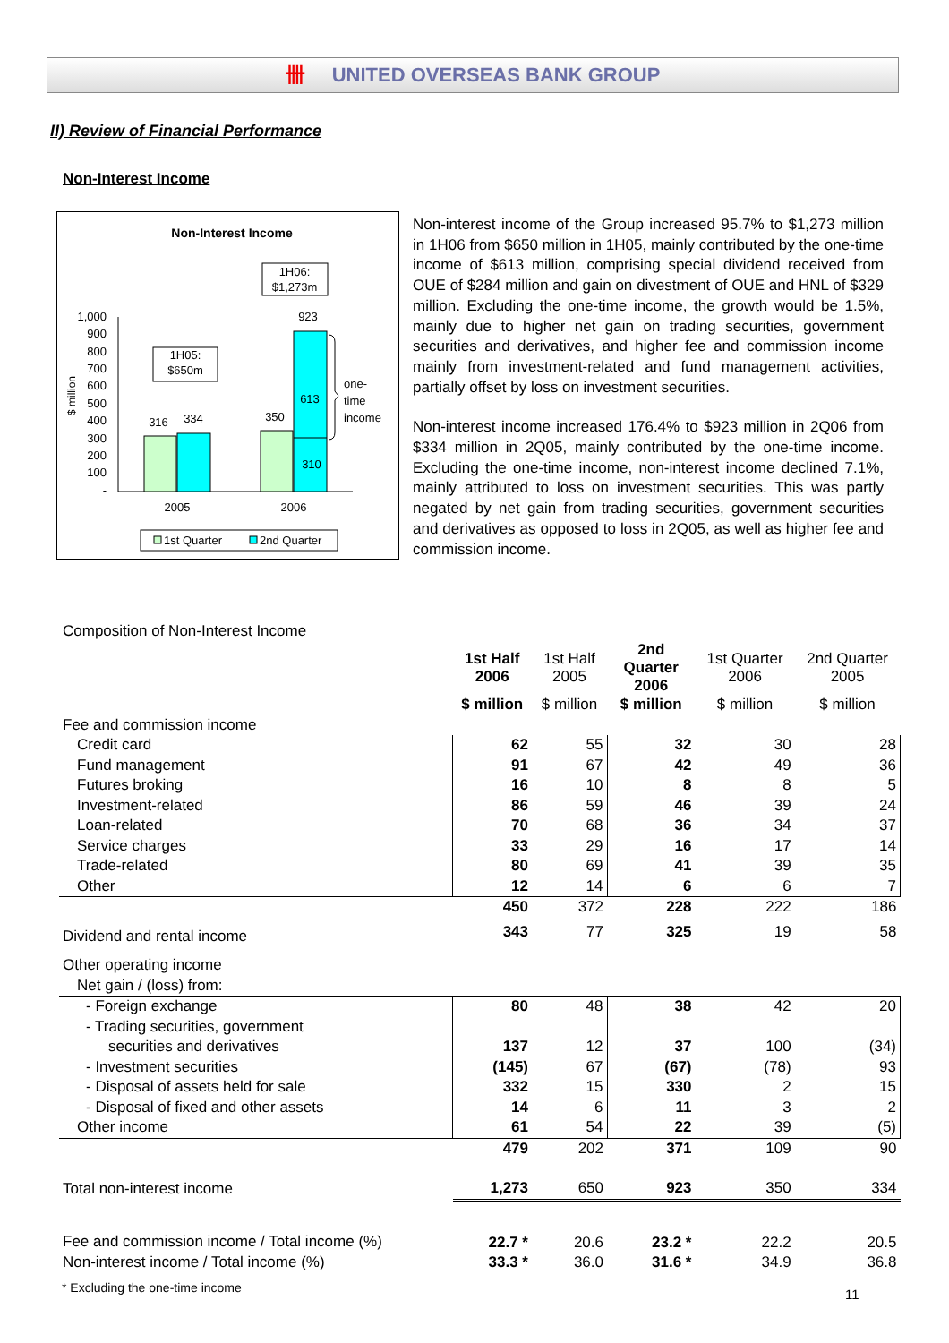卌 UNITED OVERSEAS BANK GROUP
II) Review of Financial Performance
Non-Interest Income
Non-Interest Income
1H06:
$1,273m
1H05:
$650m
1,000
900
800
700
600
500
400
300
200
100
-
$ million
316
334
350
923
613
310
one-
time
income
2005
2006
1st Quarter
2nd Quarter
Non-interest income of the Group increased 95.7% to $1,273 million in 1H06 from $650 million in 1H05, mainly contributed by the one-time income of $613 million, comprising special dividend received from OUE of $284 million and gain on divestment of OUE and HNL of $329 million. Excluding the one-time income, the growth would be 1.5%, mainly due to higher net gain on trading securities, government securities and derivatives, and higher fee and commission income mainly from investment-related and fund management activities, partially offset by loss on investment securities.
Non-interest income increased 176.4% to $923 million in 2Q06 from $334 million in 2Q05, mainly contributed by the one-time income. Excluding the one-time income, non-interest income declined 7.1%, mainly attributed to loss on investment securities. This was partly negated by net gain from trading securities, government securities and derivatives as opposed to loss in 2Q05, as well as higher fee and commission income.
Composition of Non-Interest Income
| | 1st Half 2006 | 1st Half 2005 | 2nd Quarter 2006 | 1st Quarter 2006 | 2nd Quarter 2005 |
| | $ million | $ million | $ million | $ million | $ million |
| Fee and commission income | | | | | |
| Credit card | 62 | 55 | 32 | 30 | 28 |
| Fund management | 91 | 67 | 42 | 49 | 36 |
| Futures broking | 16 | 10 | 8 | 8 | 5 |
| Investment-related | 86 | 59 | 46 | 39 | 24 |
| Loan-related | 70 | 68 | 36 | 34 | 37 |
| Service charges | 33 | 29 | 16 | 17 | 14 |
| Trade-related | 80 | 69 | 41 | 39 | 35 |
| Other | 12 | 14 | 6 | 6 | 7 |
| | 450 | 372 | 228 | 222 | 186 |
| Dividend and rental income | 343 | 77 | 325 | 19 | 58 |
| Other operating income | | | | | |
| Net gain / (loss) from: | | | | | |
| - Foreign exchange | 80 | 48 | 38 | 42 | 20 |
| - Trading securities, government | | | | | |
| securities and derivatives | 137 | 12 | 37 | 100 | (34) |
| - Investment securities | (145) | 67 | (67) | (78) | 93 |
| - Disposal of assets held for sale | 332 | 15 | 330 | 2 | 15 |
| - Disposal of fixed and other assets | 14 | 6 | 11 | 3 | 2 |
| Other income | 61 | 54 | 22 | 39 | (5) |
| | 479 | 202 | 371 | 109 | 90 |
| Total non-interest income | 1,273 | 650 | 923 | 350 | 334 |
| Fee and commission income / Total income (%) | 22.7 * | 20.6 | 23.2 * | 22.2 | 20.5 |
| Non-interest income / Total income (%) | 33.3 * | 36.0 | 31.6 * | 34.9 | 36.8 |
* Excluding the one-time income
11